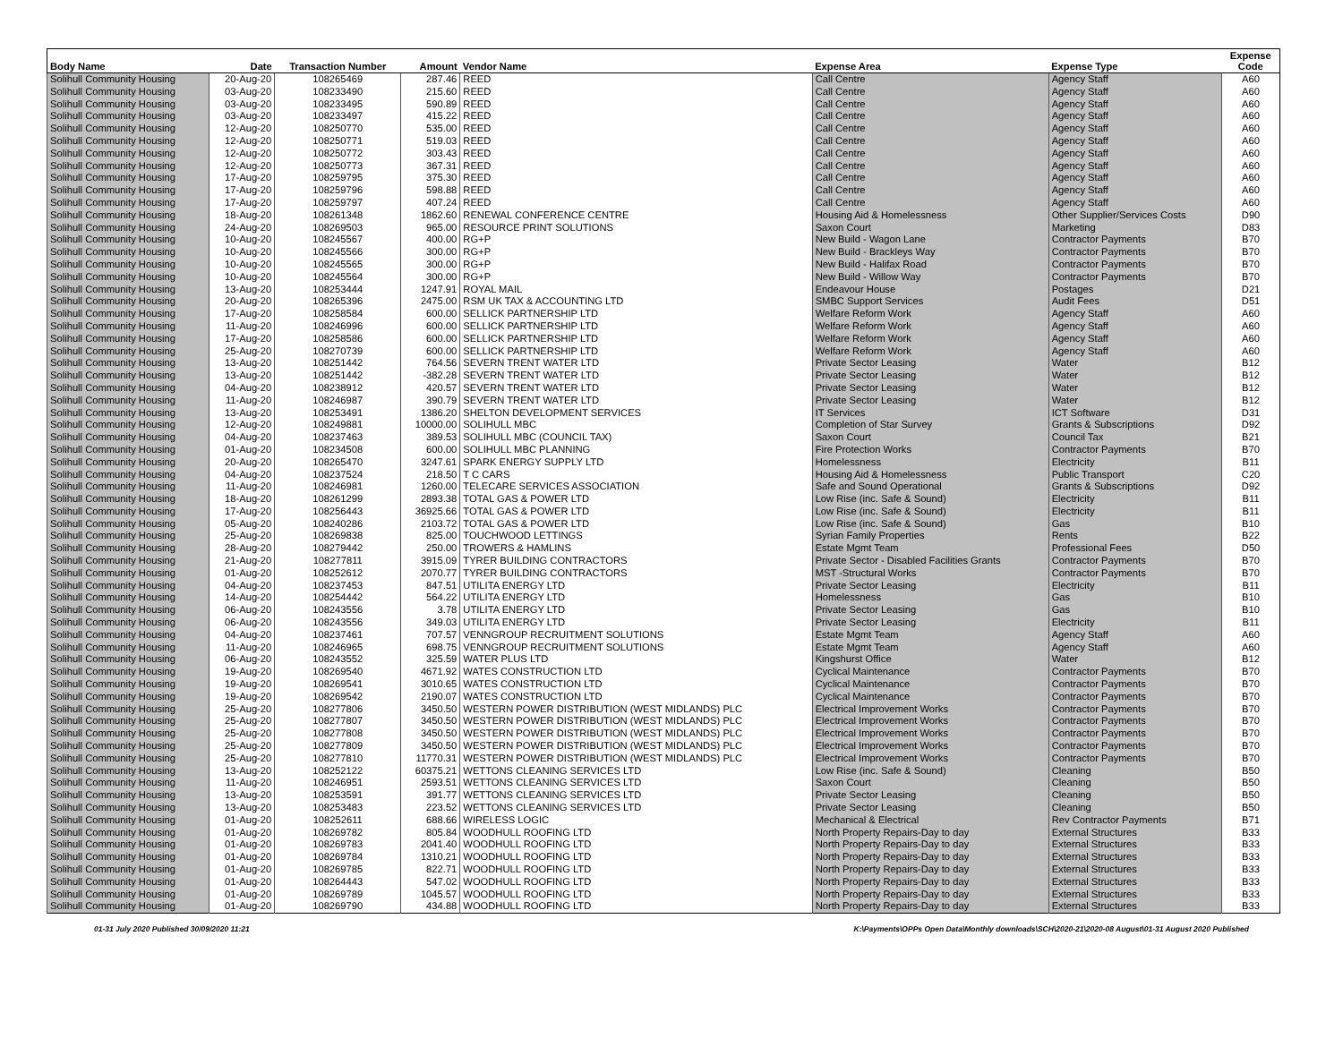| Body Name | Date | Transaction Number | Amount | Vendor Name | Expense Area | Expense Type | Expense Code |
| --- | --- | --- | --- | --- | --- | --- | --- |
| Solihull Community Housing | 20-Aug-20 | 108265469 | 287.46 | REED | Call Centre | Agency Staff | A60 |
| Solihull Community Housing | 03-Aug-20 | 108233490 | 215.60 | REED | Call Centre | Agency Staff | A60 |
| Solihull Community Housing | 03-Aug-20 | 108233495 | 590.89 | REED | Call Centre | Agency Staff | A60 |
| Solihull Community Housing | 03-Aug-20 | 108233497 | 415.22 | REED | Call Centre | Agency Staff | A60 |
| Solihull Community Housing | 12-Aug-20 | 108250770 | 535.00 | REED | Call Centre | Agency Staff | A60 |
| Solihull Community Housing | 12-Aug-20 | 108250771 | 519.03 | REED | Call Centre | Agency Staff | A60 |
| Solihull Community Housing | 12-Aug-20 | 108250772 | 303.43 | REED | Call Centre | Agency Staff | A60 |
| Solihull Community Housing | 12-Aug-20 | 108250773 | 367.31 | REED | Call Centre | Agency Staff | A60 |
| Solihull Community Housing | 17-Aug-20 | 108259795 | 375.30 | REED | Call Centre | Agency Staff | A60 |
| Solihull Community Housing | 17-Aug-20 | 108259796 | 598.88 | REED | Call Centre | Agency Staff | A60 |
| Solihull Community Housing | 17-Aug-20 | 108259797 | 407.24 | REED | Call Centre | Agency Staff | A60 |
| Solihull Community Housing | 18-Aug-20 | 108261348 | 1862.60 | RENEWAL CONFERENCE CENTRE | Housing Aid & Homelessness | Other Supplier/Services Costs | D90 |
| Solihull Community Housing | 24-Aug-20 | 108269503 | 965.00 | RESOURCE PRINT SOLUTIONS | Saxon Court | Marketing | D83 |
| Solihull Community Housing | 10-Aug-20 | 108245567 | 400.00 | RG+P | New Build - Wagon Lane | Contractor Payments | B70 |
| Solihull Community Housing | 10-Aug-20 | 108245566 | 300.00 | RG+P | New Build - Brackleys Way | Contractor Payments | B70 |
| Solihull Community Housing | 10-Aug-20 | 108245565 | 300.00 | RG+P | New Build - Halifax Road | Contractor Payments | B70 |
| Solihull Community Housing | 10-Aug-20 | 108245564 | 300.00 | RG+P | New Build - Willow Way | Contractor Payments | B70 |
| Solihull Community Housing | 13-Aug-20 | 108253444 | 1247.91 | ROYAL MAIL | Endeavour House | Postages | D21 |
| Solihull Community Housing | 20-Aug-20 | 108265396 | 2475.00 | RSM UK TAX & ACCOUNTING LTD | SMBC Support Services | Audit Fees | D51 |
| Solihull Community Housing | 17-Aug-20 | 108258584 | 600.00 | SELLICK PARTNERSHIP LTD | Welfare Reform Work | Agency Staff | A60 |
| Solihull Community Housing | 11-Aug-20 | 108246996 | 600.00 | SELLICK PARTNERSHIP LTD | Welfare Reform Work | Agency Staff | A60 |
| Solihull Community Housing | 17-Aug-20 | 108258586 | 600.00 | SELLICK PARTNERSHIP LTD | Welfare Reform Work | Agency Staff | A60 |
| Solihull Community Housing | 25-Aug-20 | 108270739 | 600.00 | SELLICK PARTNERSHIP LTD | Welfare Reform Work | Agency Staff | A60 |
| Solihull Community Housing | 13-Aug-20 | 108251442 | 764.56 | SEVERN TRENT WATER LTD | Private Sector Leasing | Water | B12 |
| Solihull Community Housing | 13-Aug-20 | 108251442 | -382.28 | SEVERN TRENT WATER LTD | Private Sector Leasing | Water | B12 |
| Solihull Community Housing | 04-Aug-20 | 108238912 | 420.57 | SEVERN TRENT WATER LTD | Private Sector Leasing | Water | B12 |
| Solihull Community Housing | 11-Aug-20 | 108246987 | 390.79 | SEVERN TRENT WATER LTD | Private Sector Leasing | Water | B12 |
| Solihull Community Housing | 13-Aug-20 | 108253491 | 1386.20 | SHELTON DEVELOPMENT SERVICES | IT Services | ICT Software | D31 |
| Solihull Community Housing | 12-Aug-20 | 108249881 | 10000.00 | SOLIHULL MBC | Completion of Star Survey | Grants & Subscriptions | D92 |
| Solihull Community Housing | 04-Aug-20 | 108237463 | 389.53 | SOLIHULL MBC (COUNCIL TAX) | Saxon Court | Council Tax | B21 |
| Solihull Community Housing | 01-Aug-20 | 108234508 | 600.00 | SOLIHULL MBC PLANNING | Fire Protection Works | Contractor Payments | B70 |
| Solihull Community Housing | 20-Aug-20 | 108265470 | 3247.61 | SPARK ENERGY SUPPLY LTD | Homelessness | Electricity | B11 |
| Solihull Community Housing | 04-Aug-20 | 108237524 | 218.50 | T C CARS | Housing Aid & Homelessness | Public Transport | C20 |
| Solihull Community Housing | 11-Aug-20 | 108246981 | 1260.00 | TELECARE SERVICES ASSOCIATION | Safe and Sound Operational | Grants & Subscriptions | D92 |
| Solihull Community Housing | 18-Aug-20 | 108261299 | 2893.38 | TOTAL GAS & POWER LTD | Low Rise (inc. Safe & Sound) | Electricity | B11 |
| Solihull Community Housing | 17-Aug-20 | 108256443 | 36925.66 | TOTAL GAS & POWER LTD | Low Rise (inc. Safe & Sound) | Electricity | B11 |
| Solihull Community Housing | 05-Aug-20 | 108240286 | 2103.72 | TOTAL GAS & POWER LTD | Low Rise (inc. Safe & Sound) | Gas | B10 |
| Solihull Community Housing | 25-Aug-20 | 108269838 | 825.00 | TOUCHWOOD LETTINGS | Syrian Family Properties | Rents | B22 |
| Solihull Community Housing | 28-Aug-20 | 108279442 | 250.00 | TROWERS & HAMLINS | Estate Mgmt Team | Professional Fees | D50 |
| Solihull Community Housing | 21-Aug-20 | 108277811 | 3915.09 | TYRER BUILDING CONTRACTORS | Private Sector - Disabled Facilities Grants | Contractor Payments | B70 |
| Solihull Community Housing | 01-Aug-20 | 108252612 | 2070.77 | TYRER BUILDING CONTRACTORS | MST -Structural Works | Contractor Payments | B70 |
| Solihull Community Housing | 04-Aug-20 | 108237453 | 847.51 | UTILITA ENERGY LTD | Private Sector Leasing | Electricity | B11 |
| Solihull Community Housing | 14-Aug-20 | 108254442 | 564.22 | UTILITA ENERGY LTD | Homelessness | Gas | B10 |
| Solihull Community Housing | 06-Aug-20 | 108243556 | 3.78 | UTILITA ENERGY LTD | Private Sector Leasing | Gas | B10 |
| Solihull Community Housing | 06-Aug-20 | 108243556 | 349.03 | UTILITA ENERGY LTD | Private Sector Leasing | Electricity | B11 |
| Solihull Community Housing | 04-Aug-20 | 108237461 | 707.57 | VENNGROUP RECRUITMENT SOLUTIONS | Estate Mgmt Team | Agency Staff | A60 |
| Solihull Community Housing | 11-Aug-20 | 108246965 | 698.75 | VENNGROUP RECRUITMENT SOLUTIONS | Estate Mgmt Team | Agency Staff | A60 |
| Solihull Community Housing | 06-Aug-20 | 108243552 | 325.59 | WATER PLUS LTD | Kingshurst Office | Water | B12 |
| Solihull Community Housing | 19-Aug-20 | 108269540 | 4671.92 | WATES CONSTRUCTION LTD | Cyclical Maintenance | Contractor Payments | B70 |
| Solihull Community Housing | 19-Aug-20 | 108269541 | 3010.65 | WATES CONSTRUCTION LTD | Cyclical Maintenance | Contractor Payments | B70 |
| Solihull Community Housing | 19-Aug-20 | 108269542 | 2190.07 | WATES CONSTRUCTION LTD | Cyclical Maintenance | Contractor Payments | B70 |
| Solihull Community Housing | 25-Aug-20 | 108277806 | 3450.50 | WESTERN POWER DISTRIBUTION (WEST MIDLANDS) PLC | Electrical Improvement Works | Contractor Payments | B70 |
| Solihull Community Housing | 25-Aug-20 | 108277807 | 3450.50 | WESTERN POWER DISTRIBUTION (WEST MIDLANDS) PLC | Electrical Improvement Works | Contractor Payments | B70 |
| Solihull Community Housing | 25-Aug-20 | 108277808 | 3450.50 | WESTERN POWER DISTRIBUTION (WEST MIDLANDS) PLC | Electrical Improvement Works | Contractor Payments | B70 |
| Solihull Community Housing | 25-Aug-20 | 108277809 | 3450.50 | WESTERN POWER DISTRIBUTION (WEST MIDLANDS) PLC | Electrical Improvement Works | Contractor Payments | B70 |
| Solihull Community Housing | 25-Aug-20 | 108277810 | 11770.31 | WESTERN POWER DISTRIBUTION (WEST MIDLANDS) PLC | Electrical Improvement Works | Contractor Payments | B70 |
| Solihull Community Housing | 13-Aug-20 | 108252122 | 60375.21 | WETTONS CLEANING SERVICES LTD | Low Rise (inc. Safe & Sound) | Cleaning | B50 |
| Solihull Community Housing | 11-Aug-20 | 108246951 | 2593.51 | WETTONS CLEANING SERVICES LTD | Saxon Court | Cleaning | B50 |
| Solihull Community Housing | 13-Aug-20 | 108253591 | 391.77 | WETTONS CLEANING SERVICES LTD | Private Sector Leasing | Cleaning | B50 |
| Solihull Community Housing | 13-Aug-20 | 108253483 | 223.52 | WETTONS CLEANING SERVICES LTD | Private Sector Leasing | Cleaning | B50 |
| Solihull Community Housing | 01-Aug-20 | 108252611 | 688.66 | WIRELESS LOGIC | Mechanical & Electrical | Rev Contractor Payments | B71 |
| Solihull Community Housing | 01-Aug-20 | 108269782 | 805.84 | WOODHULL ROOFING LTD | North Property Repairs-Day to day | External Structures | B33 |
| Solihull Community Housing | 01-Aug-20 | 108269783 | 2041.40 | WOODHULL ROOFING LTD | North Property Repairs-Day to day | External Structures | B33 |
| Solihull Community Housing | 01-Aug-20 | 108269784 | 1310.21 | WOODHULL ROOFING LTD | North Property Repairs-Day to day | External Structures | B33 |
| Solihull Community Housing | 01-Aug-20 | 108269785 | 822.71 | WOODHULL ROOFING LTD | North Property Repairs-Day to day | External Structures | B33 |
| Solihull Community Housing | 01-Aug-20 | 108264443 | 547.02 | WOODHULL ROOFING LTD | North Property Repairs-Day to day | External Structures | B33 |
| Solihull Community Housing | 01-Aug-20 | 108269789 | 1045.57 | WOODHULL ROOFING LTD | North Property Repairs-Day to day | External Structures | B33 |
| Solihull Community Housing | 01-Aug-20 | 108269790 | 434.88 | WOODHULL ROOFING LTD | North Property Repairs-Day to day | External Structures | B33 |
01-31 July 2020 Published 30/09/2020 11:21 K:\Payments\OPPs Open Data\Monthly downloads\SCH\2020-21\2020-08 August\01-31 August 2020 Published